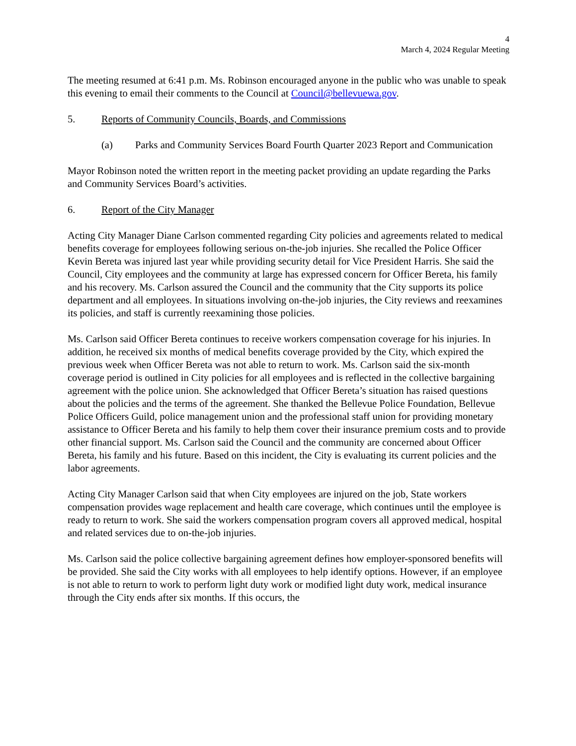4
March 4, 2024 Regular Meeting
The meeting resumed at 6:41 p.m. Ms. Robinson encouraged anyone in the public who was unable to speak this evening to email their comments to the Council at Council@bellevuewa.gov.
5. Reports of Community Councils, Boards, and Commissions
(a) Parks and Community Services Board Fourth Quarter 2023 Report and Communication
Mayor Robinson noted the written report in the meeting packet providing an update regarding the Parks and Community Services Board’s activities.
6. Report of the City Manager
Acting City Manager Diane Carlson commented regarding City policies and agreements related to medical benefits coverage for employees following serious on-the-job injuries. She recalled the Police Officer Kevin Bereta was injured last year while providing security detail for Vice President Harris. She said the Council, City employees and the community at large has expressed concern for Officer Bereta, his family and his recovery. Ms. Carlson assured the Council and the community that the City supports its police department and all employees. In situations involving on-the-job injuries, the City reviews and reexamines its policies, and staff is currently reexamining those policies.
Ms. Carlson said Officer Bereta continues to receive workers compensation coverage for his injuries. In addition, he received six months of medical benefits coverage provided by the City, which expired the previous week when Officer Bereta was not able to return to work. Ms. Carlson said the six-month coverage period is outlined in City policies for all employees and is reflected in the collective bargaining agreement with the police union. She acknowledged that Officer Bereta’s situation has raised questions about the policies and the terms of the agreement. She thanked the Bellevue Police Foundation, Bellevue Police Officers Guild, police management union and the professional staff union for providing monetary assistance to Officer Bereta and his family to help them cover their insurance premium costs and to provide other financial support. Ms. Carlson said the Council and the community are concerned about Officer Bereta, his family and his future. Based on this incident, the City is evaluating its current policies and the labor agreements.
Acting City Manager Carlson said that when City employees are injured on the job, State workers compensation provides wage replacement and health care coverage, which continues until the employee is ready to return to work. She said the workers compensation program covers all approved medical, hospital and related services due to on-the-job injuries.
Ms. Carlson said the police collective bargaining agreement defines how employer-sponsored benefits will be provided. She said the City works with all employees to help identify options. However, if an employee is not able to return to work to perform light duty work or modified light duty work, medical insurance through the City ends after six months. If this occurs, the